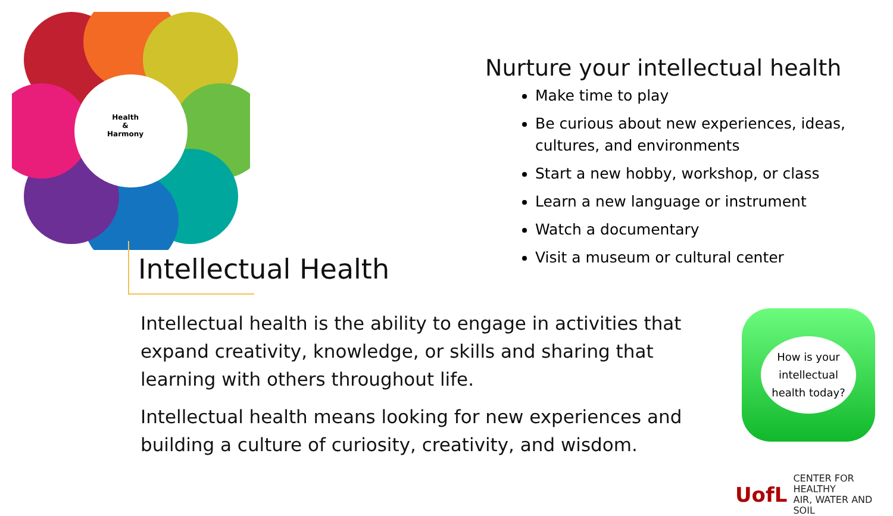Health
&
Harmony
Intellectual Health
Nurture your intellectual health
Make time to play
Be curious about new experiences, ideas, cultures, and environments
Start a new hobby, workshop, or class
Learn a new language or instrument
Watch a documentary
Visit a museum or cultural center
Intellectual health is the ability to engage in activities that expand creativity, knowledge, or skills and sharing that learning with others throughout life.
Intellectual health means looking for new experiences and building a culture of curiosity, creativity, and wisdom.
How is your
intellectual
health today?
UofL CENTER FOR HEALTHY
AIR, WATER AND SOIL